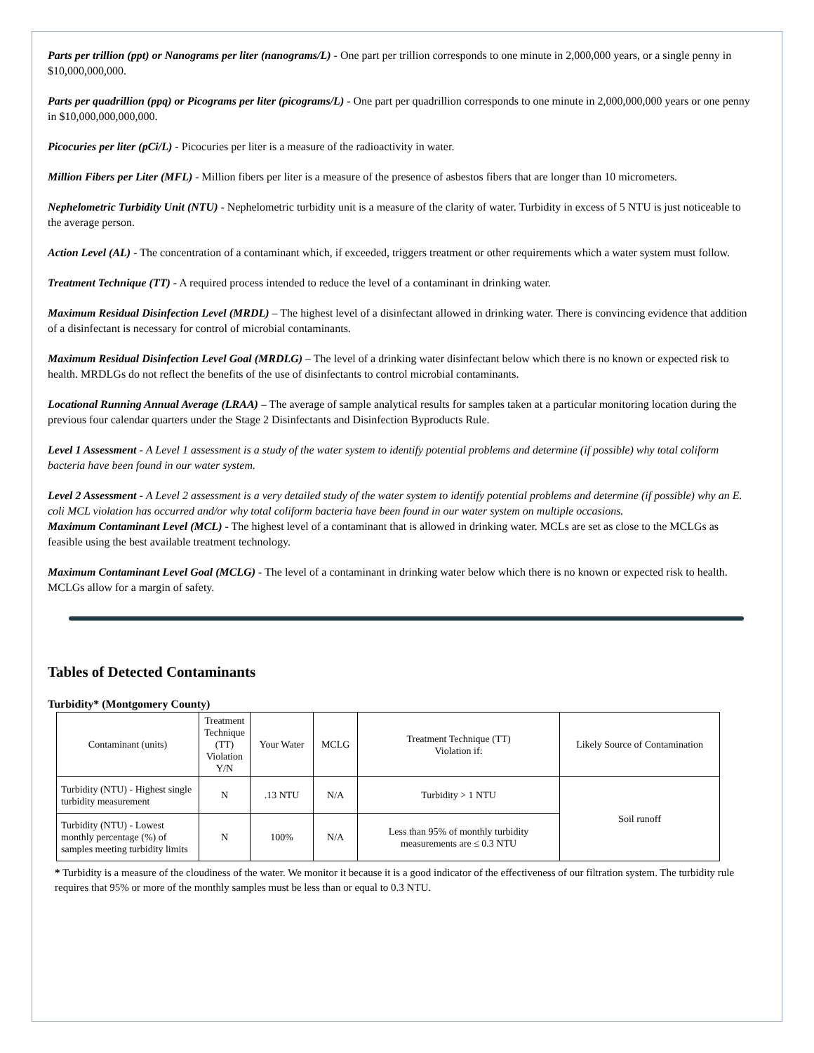Parts per trillion (ppt) or Nanograms per liter (nanograms/L) - One part per trillion corresponds to one minute in 2,000,000 years, or a single penny in $10,000,000,000.
Parts per quadrillion (ppq) or Picograms per liter (picograms/L) - One part per quadrillion corresponds to one minute in 2,000,000,000 years or one penny in $10,000,000,000,000.
Picocuries per liter (pCi/L) - Picocuries per liter is a measure of the radioactivity in water.
Million Fibers per Liter (MFL) - Million fibers per liter is a measure of the presence of asbestos fibers that are longer than 10 micrometers.
Nephelometric Turbidity Unit (NTU) - Nephelometric turbidity unit is a measure of the clarity of water. Turbidity in excess of 5 NTU is just noticeable to the average person.
Action Level (AL) - The concentration of a contaminant which, if exceeded, triggers treatment or other requirements which a water system must follow.
Treatment Technique (TT) - A required process intended to reduce the level of a contaminant in drinking water.
Maximum Residual Disinfection Level (MRDL) – The highest level of a disinfectant allowed in drinking water. There is convincing evidence that addition of a disinfectant is necessary for control of microbial contaminants.
Maximum Residual Disinfection Level Goal (MRDLG) – The level of a drinking water disinfectant below which there is no known or expected risk to health. MRDLGs do not reflect the benefits of the use of disinfectants to control microbial contaminants.
Locational Running Annual Average (LRAA) – The average of sample analytical results for samples taken at a particular monitoring location during the previous four calendar quarters under the Stage 2 Disinfectants and Disinfection Byproducts Rule.
Level 1 Assessment - A Level 1 assessment is a study of the water system to identify potential problems and determine (if possible) why total coliform bacteria have been found in our water system.
Level 2 Assessment - A Level 2 assessment is a very detailed study of the water system to identify potential problems and determine (if possible) why an E. coli MCL violation has occurred and/or why total coliform bacteria have been found in our water system on multiple occasions.
Maximum Contaminant Level (MCL) - The highest level of a contaminant that is allowed in drinking water. MCLs are set as close to the MCLGs as feasible using the best available treatment technology.
Maximum Contaminant Level Goal (MCLG) - The level of a contaminant in drinking water below which there is no known or expected risk to health. MCLGs allow for a margin of safety.
Tables of Detected Contaminants
Turbidity* (Montgomery County)
| Contaminant (units) | Treatment Technique (TT) Violation Y/N | Your Water | MCLG | Treatment Technique (TT) Violation if: | Likely Source of Contamination |
| Turbidity (NTU) - Highest single turbidity measurement | N | .13 NTU | N/A | Turbidity > 1 NTU | Soil runoff |
| Turbidity (NTU) - Lowest monthly percentage (%) of samples meeting turbidity limits | N | 100% | N/A | Less than 95% of monthly turbidity measurements are ≤ 0.3 NTU | |
* Turbidity is a measure of the cloudiness of the water. We monitor it because it is a good indicator of the effectiveness of our filtration system. The turbidity rule requires that 95% or more of the monthly samples must be less than or equal to 0.3 NTU.